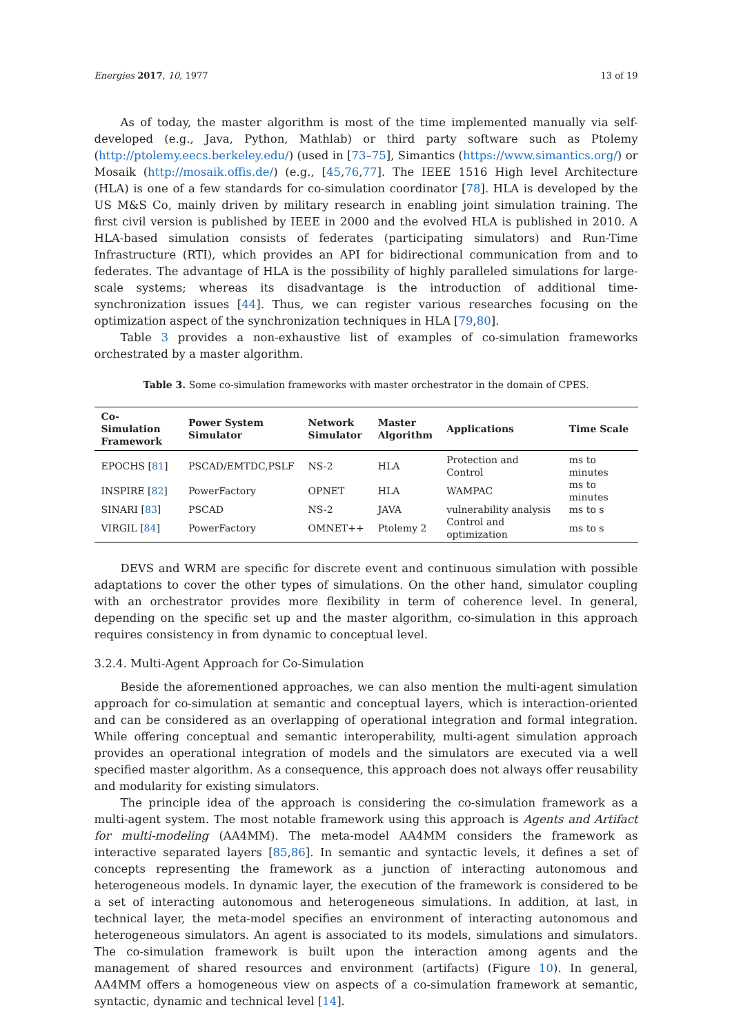Energies 2017, 10, 1977 13 of 19
As of today, the master algorithm is most of the time implemented manually via self-developed (e.g., Java, Python, Mathlab) or third party software such as Ptolemy (http://ptolemy.eecs.berkeley.edu/) (used in [73–75], Simantics (https://www.simantics.org/) or Mosaik (http://mosaik.offis.de/) (e.g., [45,76,77]. The IEEE 1516 High level Architecture (HLA) is one of a few standards for co-simulation coordinator [78]. HLA is developed by the US M&S Co, mainly driven by military research in enabling joint simulation training. The first civil version is published by IEEE in 2000 and the evolved HLA is published in 2010. A HLA-based simulation consists of federates (participating simulators) and Run-Time Infrastructure (RTI), which provides an API for bidirectional communication from and to federates. The advantage of HLA is the possibility of highly paralleled simulations for large-scale systems; whereas its disadvantage is the introduction of additional time-synchronization issues [44]. Thus, we can register various researches focusing on the optimization aspect of the synchronization techniques in HLA [79,80].
Table 3 provides a non-exhaustive list of examples of co-simulation frameworks orchestrated by a master algorithm.
Table 3. Some co-simulation frameworks with master orchestrator in the domain of CPES.
| Co-Simulation Framework | Power System Simulator | Network Simulator | Master Algorithm | Applications | Time Scale |
| --- | --- | --- | --- | --- | --- |
| EPOCHS [ 81 ] | PSCAD/EMTDC,PSLF | NS-2 | HLA | Protection and Control | ms to minutes |
| INSPIRE [ 82 ] | PowerFactory | OPNET | HLA | WAMPAC | ms to minutes |
| SINARI [ 83 ] | PSCAD | NS-2 | JAVA | vulnerability analysis | ms to s |
| VIRGIL [ 84 ] | PowerFactory | OMNET++ | Ptolemy 2 | Control and optimization | ms to s |
DEVS and WRM are specific for discrete event and continuous simulation with possible adaptations to cover the other types of simulations. On the other hand, simulator coupling with an orchestrator provides more flexibility in term of coherence level. In general, depending on the specific set up and the master algorithm, co-simulation in this approach requires consistency in from dynamic to conceptual level.
3.2.4. Multi-Agent Approach for Co-Simulation
Beside the aforementioned approaches, we can also mention the multi-agent simulation approach for co-simulation at semantic and conceptual layers, which is interaction-oriented and can be considered as an overlapping of operational integration and formal integration. While offering conceptual and semantic interoperability, multi-agent simulation approach provides an operational integration of models and the simulators are executed via a well specified master algorithm. As a consequence, this approach does not always offer reusability and modularity for existing simulators.
The principle idea of the approach is considering the co-simulation framework as a multi-agent system. The most notable framework using this approach is Agents and Artifact for multi-modeling (AA4MM). The meta-model AA4MM considers the framework as interactive separated layers [85,86]. In semantic and syntactic levels, it defines a set of concepts representing the framework as a junction of interacting autonomous and heterogeneous models. In dynamic layer, the execution of the framework is considered to be a set of interacting autonomous and heterogeneous simulations. In addition, at last, in technical layer, the meta-model specifies an environment of interacting autonomous and heterogeneous simulators. An agent is associated to its models, simulations and simulators. The co-simulation framework is built upon the interaction among agents and the management of shared resources and environment (artifacts) (Figure 10). In general, AA4MM offers a homogeneous view on aspects of a co-simulation framework at semantic, syntactic, dynamic and technical level [14].